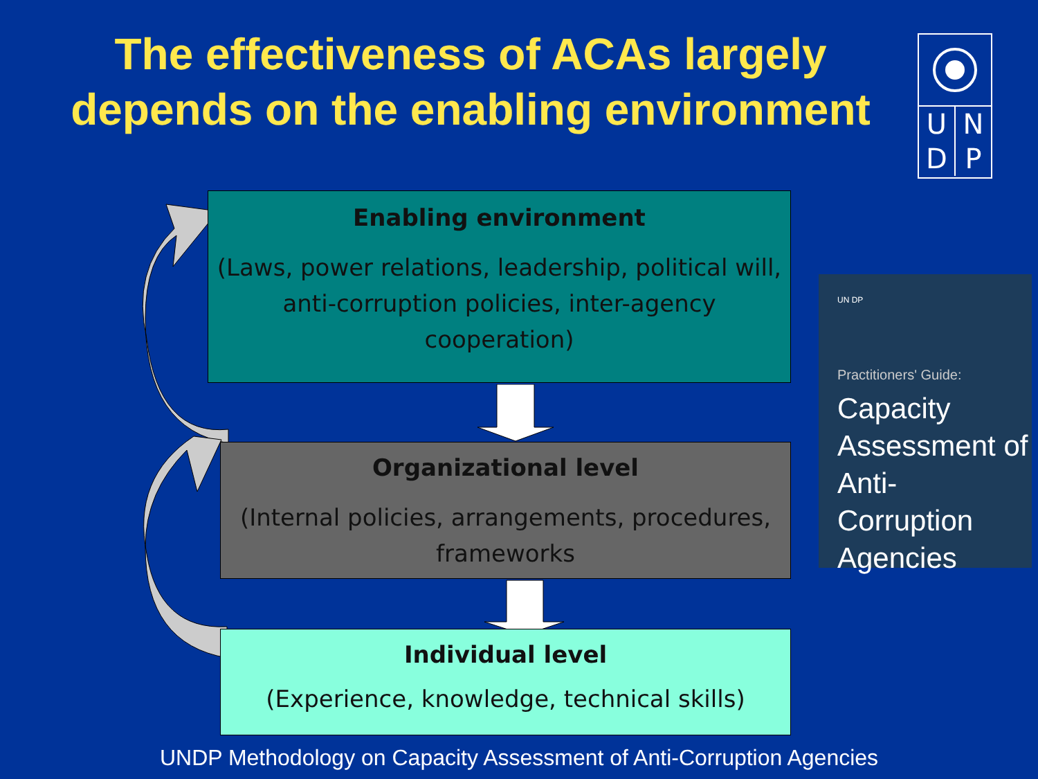The effectiveness of ACAs largely depends on the enabling environment
U N
D P
Enabling environment
(Laws, power relations, leadership, political will, anti-corruption policies, inter-agency cooperation)
Organizational level
(Internal policies, arrangements, procedures, frameworks
Individual level
(Experience, knowledge, technical skills)
UN DP
Practitioners' Guide:
Capacity Assessment of Anti-Corruption Agencies
UNDP Methodology on Capacity Assessment of Anti-Corruption Agencies